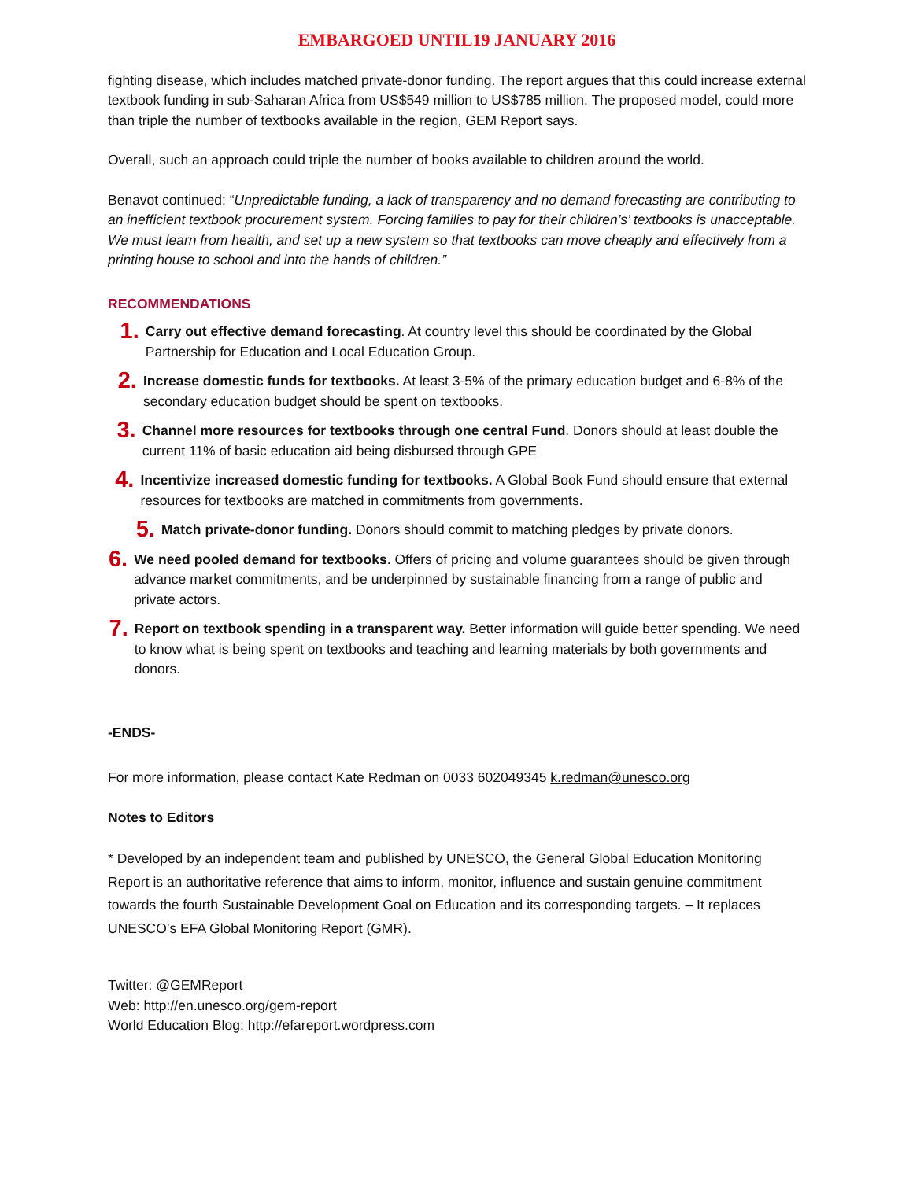EMBARGOED UNTIL19 JANUARY 2016
fighting disease, which includes matched private-donor funding. The report argues that this could increase external textbook funding in sub-Saharan Africa from US$549 million to US$785 million. The proposed model, could more than triple the number of textbooks available in the region, GEM Report says.
Overall, such an approach could triple the number of books available to children around the world.
Benavot continued: “Unpredictable funding, a lack of transparency and no demand forecasting are contributing to an inefficient textbook procurement system. Forcing families to pay for their children’s’ textbooks is unacceptable. We must learn from health, and set up a new system so that textbooks can move cheaply and effectively from a printing house to school and into the hands of children.”
RECOMMENDATIONS
1.
Carry out effective demand forecasting. At country level this should be coordinated by the Global Partnership for Education and Local Education Group.
2.
Increase domestic funds for textbooks. At least 3-5% of the primary education budget and 6-8% of the secondary education budget should be spent on textbooks.
3.
Channel more resources for textbooks through one central Fund. Donors should at least double the current 11% of basic education aid being disbursed through GPE
4.
Incentivize increased domestic funding for textbooks. A Global Book Fund should ensure that external resources for textbooks are matched in commitments from governments.
5.
Match private-donor funding. Donors should commit to matching pledges by private donors.
6.
We need pooled demand for textbooks. Offers of pricing and volume guarantees should be given through advance market commitments, and be underpinned by sustainable financing from a range of public and private actors.
7.
Report on textbook spending in a transparent way. Better information will guide better spending. We need to know what is being spent on textbooks and teaching and learning materials by both governments and donors.
-ENDS-
For more information, please contact Kate Redman on 0033 602049345 k.redman@unesco.org
Notes to Editors
* Developed by an independent team and published by UNESCO, the General Global Education Monitoring Report is an authoritative reference that aims to inform, monitor, influence and sustain genuine commitment towards the fourth Sustainable Development Goal on Education and its corresponding targets. – It replaces UNESCO’s EFA Global Monitoring Report (GMR).
Twitter: @GEMReport
Web: http://en.unesco.org/gem-report
World Education Blog: http://efareport.wordpress.com